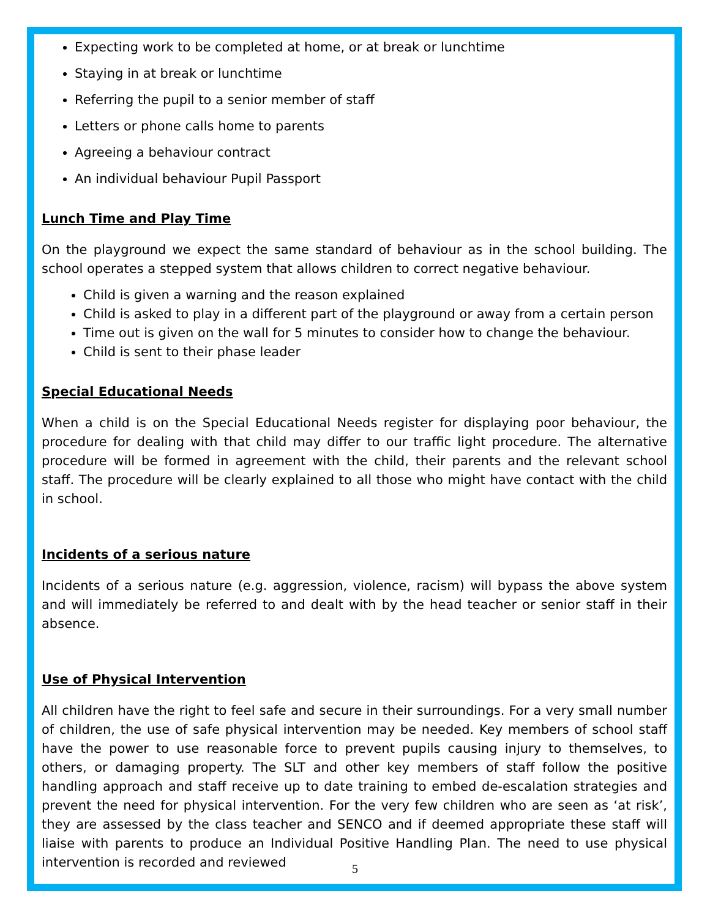Expecting work to be completed at home, or at break or lunchtime
Staying in at break or lunchtime
Referring the pupil to a senior member of staff
Letters or phone calls home to parents
Agreeing a behaviour contract
An individual behaviour Pupil Passport
Lunch Time and Play Time
On the playground we expect the same standard of behaviour as in the school building. The school operates a stepped system that allows children to correct negative behaviour.
Child is given a warning and the reason explained
Child is asked to play in a different part of the playground or away from a certain person
Time out is given on the wall for 5 minutes to consider how to change the behaviour.
Child is sent to their phase leader
Special Educational Needs
When a child is on the Special Educational Needs register for displaying poor behaviour, the procedure for dealing with that child may differ to our traffic light procedure. The alternative procedure will be formed in agreement with the child, their parents and the relevant school staff. The procedure will be clearly explained to all those who might have contact with the child in school.
Incidents of a serious nature
Incidents of a serious nature (e.g. aggression, violence, racism) will bypass the above system and will immediately be referred to and dealt with by the head teacher or senior staff in their absence.
Use of Physical Intervention
All children have the right to feel safe and secure in their surroundings. For a very small number of children, the use of safe physical intervention may be needed. Key members of school staff have the power to use reasonable force to prevent pupils causing injury to themselves, to others, or damaging property. The SLT and other key members of staff follow the positive handling approach and staff receive up to date training to embed de-escalation strategies and prevent the need for physical intervention. For the very few children who are seen as ‘at risk’, they are assessed by the class teacher and SENCO and if deemed appropriate these staff will liaise with parents to produce an Individual Positive Handling Plan. The need to use physical intervention is recorded and reviewed
5